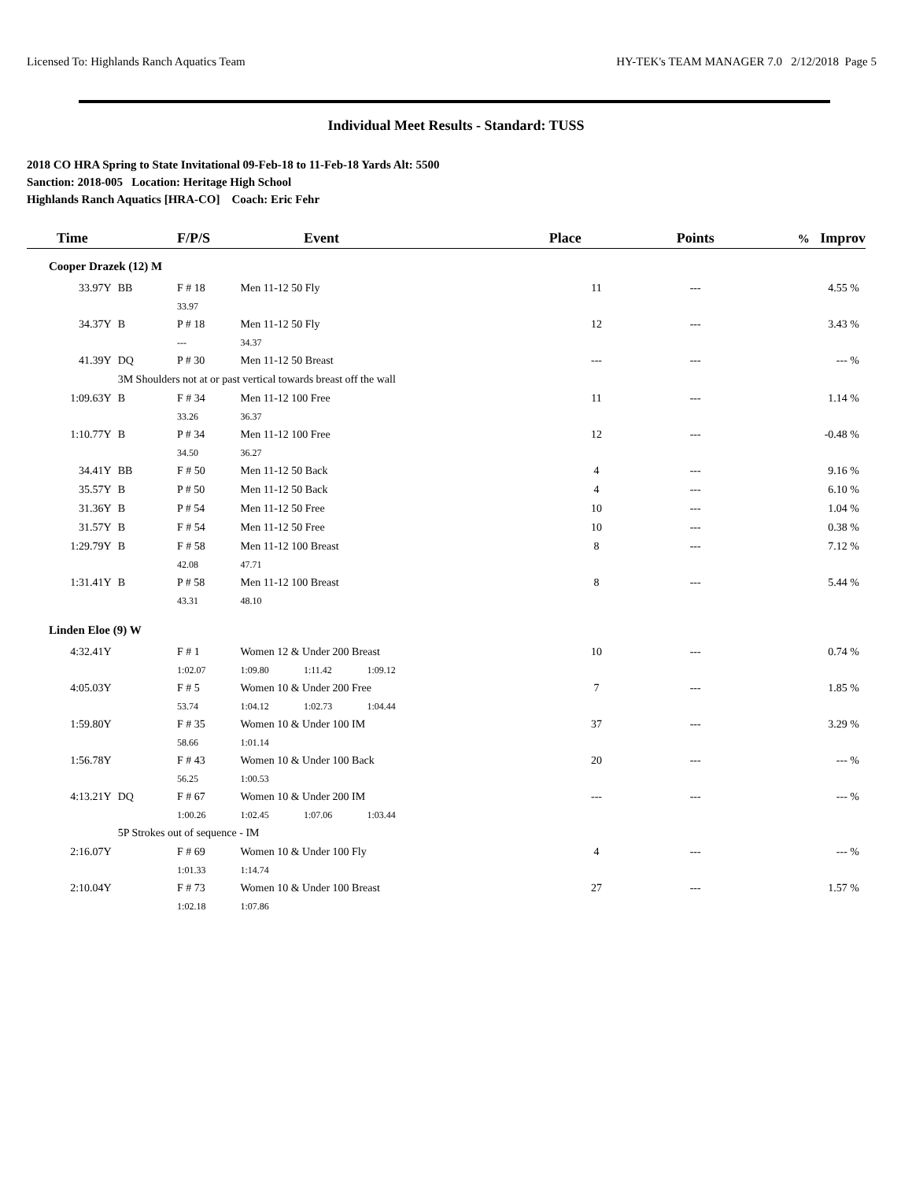Licensed To: Highlands Ranch Aquatics Team HY-TEK's TEAM MANAGER 7.0 2/12/2018 Page 5
Individual Meet Results - Standard: TUSS
2018 CO HRA Spring to State Invitational 09-Feb-18 to 11-Feb-18 Yards Alt: 5500
Sanction: 2018-005 Location: Heritage High School
Highlands Ranch Aquatics [HRA-CO] Coach: Eric Fehr
| Time | | F/P/S | | Event | | Place | Points | % Improv |
| --- | --- | --- | --- | --- | --- | --- | --- | --- |
| Cooper Drazek (12) M | | | | | | | | |
| 33.97Y | BB | F # 18 | Men 11-12 50 Fly | | | 11 | --- | 4.55 % |
| | | 33.97 | | | | | | |
| 34.37Y | B | P # 18 | Men 11-12 50 Fly | | | 12 | --- | 3.43 % |
| | | --- | 34.37 | | | | | |
| 41.39Y | DQ | P # 30 | Men 11-12 50 Breast | | | --- | --- | --- % |
| | 3M Shoulders not at or past vertical towards breast off the wall | | | | | | | |
| 1:09.63Y | B | F # 34 | Men 11-12 100 Free | | | 11 | --- | 1.14 % |
| | | 33.26 | 36.37 | | | | | |
| 1:10.77Y | B | P # 34 | Men 11-12 100 Free | | | 12 | --- | -0.48 % |
| | | 34.50 | 36.27 | | | | | |
| 34.41Y | BB | F # 50 | Men 11-12 50 Back | | | 4 | --- | 9.16 % |
| 35.57Y | B | P # 50 | Men 11-12 50 Back | | | 4 | --- | 6.10 % |
| 31.36Y | B | P # 54 | Men 11-12 50 Free | | | 10 | --- | 1.04 % |
| 31.57Y | B | F # 54 | Men 11-12 50 Free | | | 10 | --- | 0.38 % |
| 1:29.79Y | B | F # 58 | Men 11-12 100 Breast | | | 8 | --- | 7.12 % |
| | | 42.08 | 47.71 | | | | | |
| 1:31.41Y | B | P # 58 | Men 11-12 100 Breast | | | 8 | --- | 5.44 % |
| | | 43.31 | 48.10 | | | | | |
| Linden Eloe (9) W | | | | | | | | |
| 4:32.41Y | | F # 1 | Women 12 & Under 200 Breast | | | 10 | --- | 0.74 % |
| | | 1:02.07 | 1:09.80 | 1:11.42 | 1:09.12 | | | |
| 4:05.03Y | | F # 5 | Women 10 & Under 200 Free | | | 7 | --- | 1.85 % |
| | | 53.74 | 1:04.12 | 1:02.73 | 1:04.44 | | | |
| 1:59.80Y | | F # 35 | Women 10 & Under 100 IM | | | 37 | --- | 3.29 % |
| | | 58.66 | 1:01.14 | | | | | |
| 1:56.78Y | | F # 43 | Women 10 & Under 100 Back | | | 20 | --- | --- % |
| | | 56.25 | 1:00.53 | | | | | |
| 4:13.21Y | DQ | F # 67 | Women 10 & Under 200 IM | | | --- | --- | --- % |
| | | 1:00.26 | 1:02.45 | 1:07.06 | 1:03.44 | | | |
| | 5P Strokes out of sequence - IM | | | | | | | |
| 2:16.07Y | | F # 69 | Women 10 & Under 100 Fly | | | 4 | --- | --- % |
| | | 1:01.33 | 1:14.74 | | | | | |
| 2:10.04Y | | F # 73 | Women 10 & Under 100 Breast | | | 27 | --- | 1.57 % |
| | | 1:02.18 | 1:07.86 | | | | | |